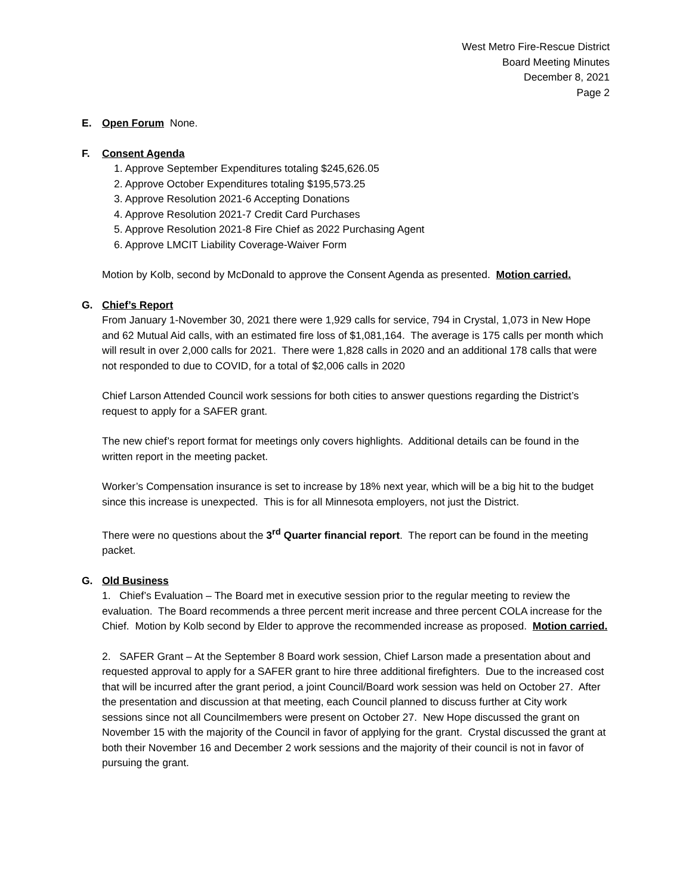West Metro Fire-Rescue District
Board Meeting Minutes
December 8, 2021
Page 2
E. Open Forum None.
F. Consent Agenda
1. Approve September Expenditures totaling $245,626.05
2. Approve October Expenditures totaling $195,573.25
3. Approve Resolution 2021-6 Accepting Donations
4. Approve Resolution 2021-7 Credit Card Purchases
5. Approve Resolution 2021-8 Fire Chief as 2022 Purchasing Agent
6. Approve LMCIT Liability Coverage-Waiver Form
Motion by Kolb, second by McDonald to approve the Consent Agenda as presented. Motion carried.
G. Chief’s Report
From January 1-November 30, 2021 there were 1,929 calls for service, 794 in Crystal, 1,073 in New Hope and 62 Mutual Aid calls, with an estimated fire loss of $1,081,164. The average is 175 calls per month which will result in over 2,000 calls for 2021. There were 1,828 calls in 2020 and an additional 178 calls that were not responded to due to COVID, for a total of $2,006 calls in 2020
Chief Larson Attended Council work sessions for both cities to answer questions regarding the District’s request to apply for a SAFER grant.
The new chief’s report format for meetings only covers highlights. Additional details can be found in the written report in the meeting packet.
Worker’s Compensation insurance is set to increase by 18% next year, which will be a big hit to the budget since this increase is unexpected. This is for all Minnesota employers, not just the District.
There were no questions about the 3<sup>rd</sup> Quarter financial report. The report can be found in the meeting packet.
G. Old Business
1. Chief’s Evaluation – The Board met in executive session prior to the regular meeting to review the evaluation. The Board recommends a three percent merit increase and three percent COLA increase for the Chief. Motion by Kolb second by Elder to approve the recommended increase as proposed. Motion carried.
2. SAFER Grant – At the September 8 Board work session, Chief Larson made a presentation about and requested approval to apply for a SAFER grant to hire three additional firefighters. Due to the increased cost that will be incurred after the grant period, a joint Council/Board work session was held on October 27. After the presentation and discussion at that meeting, each Council planned to discuss further at City work sessions since not all Councilmembers were present on October 27. New Hope discussed the grant on November 15 with the majority of the Council in favor of applying for the grant. Crystal discussed the grant at both their November 16 and December 2 work sessions and the majority of their council is not in favor of pursuing the grant.